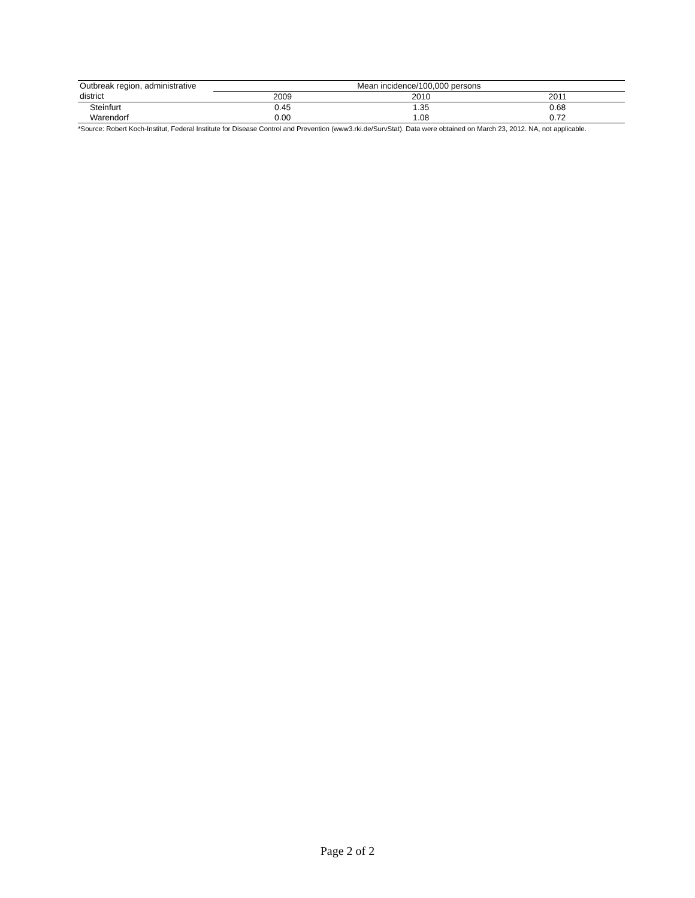| Outbreak region, administrative district | Mean incidence/100,000 persons | | |
| --- | --- | --- | --- |
| | 2009 | 2010 | 2011 |
| Steinfurt | 0.45 | 1.35 | 0.68 |
| Warendorf | 0.00 | 1.08 | 0.72 |
*Source: Robert Koch-Institut, Federal Institute for Disease Control and Prevention (www3.rki.de/SurvStat). Data were obtained on March 23, 2012. NA, not applicable.
Page 2 of 2